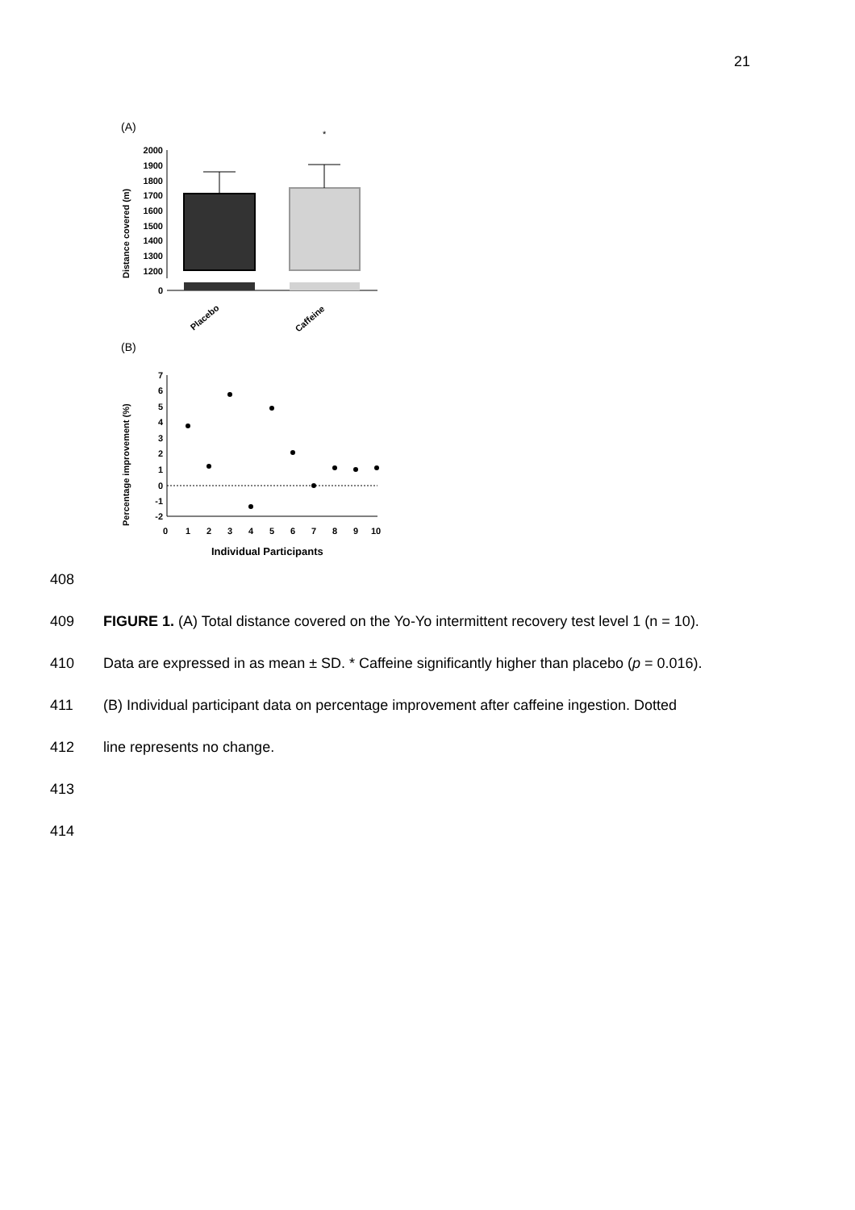21
(A)
*
2000
1900
1800
1700
1600
1500
1400
1300
1200
0
Placebo
Caffeine
Distance covered (m)
(B)
Percentage improvement (%)
7
6
5
4
3
2
1
0
-1
-2
0
1
2
3
4
5
6
7
8
9
10
Individual Participants
408
409 FIGURE 1. (A) Total distance covered on the Yo-Yo intermittent recovery test level 1 (n = 10).
410 Data are expressed in as mean ± SD. * Caffeine significantly higher than placebo (p = 0.016).
411 (B) Individual participant data on percentage improvement after caffeine ingestion. Dotted
412 line represents no change.
413
414